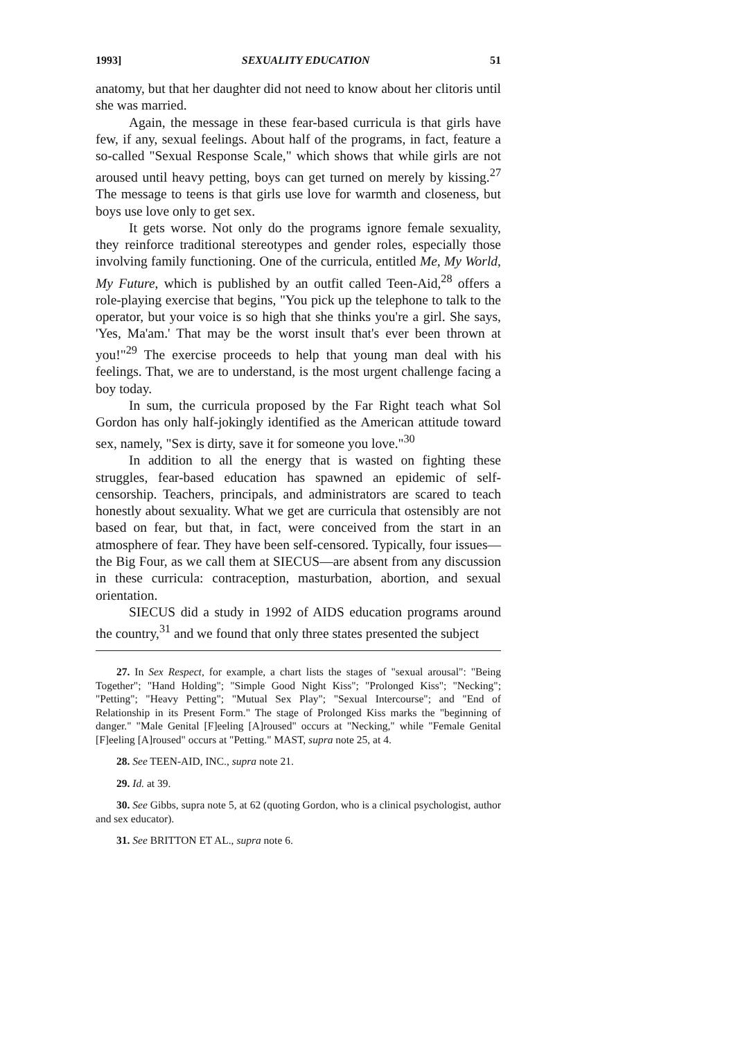1993] SEXUALITY EDUCATION 51
anatomy, but that her daughter did not need to know about her clitoris until she was married.
Again, the message in these fear-based curricula is that girls have few, if any, sexual feelings. About half of the programs, in fact, feature a so-called "Sexual Response Scale," which shows that while girls are not aroused until heavy petting, boys can get turned on merely by kissing.<sup>27</sup> The message to teens is that girls use love for warmth and closeness, but boys use love only to get sex.
It gets worse. Not only do the programs ignore female sexuality, they reinforce traditional stereotypes and gender roles, especially those involving family functioning. One of the curricula, entitled Me, My World, My Future, which is published by an outfit called Teen-Aid,<sup>28</sup> offers a role-playing exercise that begins, "You pick up the telephone to talk to the operator, but your voice is so high that she thinks you're a girl. She says, 'Yes, Ma'am.' That may be the worst insult that's ever been thrown at you!"<sup>29</sup> The exercise proceeds to help that young man deal with his feelings. That, we are to understand, is the most urgent challenge facing a boy today.
In sum, the curricula proposed by the Far Right teach what Sol Gordon has only half-jokingly identified as the American attitude toward sex, namely, "Sex is dirty, save it for someone you love."<sup>30</sup>
In addition to all the energy that is wasted on fighting these struggles, fear-based education has spawned an epidemic of self-censorship. Teachers, principals, and administrators are scared to teach honestly about sexuality. What we get are curricula that ostensibly are not based on fear, but that, in fact, were conceived from the start in an atmosphere of fear. They have been self-censored. Typically, four issues—the Big Four, as we call them at SIECUS—are absent from any discussion in these curricula: contraception, masturbation, abortion, and sexual orientation.
SIECUS did a study in 1992 of AIDS education programs around the country,<sup>31</sup> and we found that only three states presented the subject
27. In Sex Respect, for example, a chart lists the stages of "sexual arousal": "Being Together"; "Hand Holding"; "Simple Good Night Kiss"; "Prolonged Kiss"; "Necking"; "Petting"; "Heavy Petting"; "Mutual Sex Play"; "Sexual Intercourse"; and "End of Relationship in its Present Form." The stage of Prolonged Kiss marks the "beginning of danger." "Male Genital [F]eeling [A]roused" occurs at "Necking," while "Female Genital [F]eeling [A]roused" occurs at "Petting." MAST, supra note 25, at 4.
28. See TEEN-AID, INC., supra note 21.
29. Id. at 39.
30. See Gibbs, supra note 5, at 62 (quoting Gordon, who is a clinical psychologist, author and sex educator).
31. See BRITTON ET AL., supra note 6.